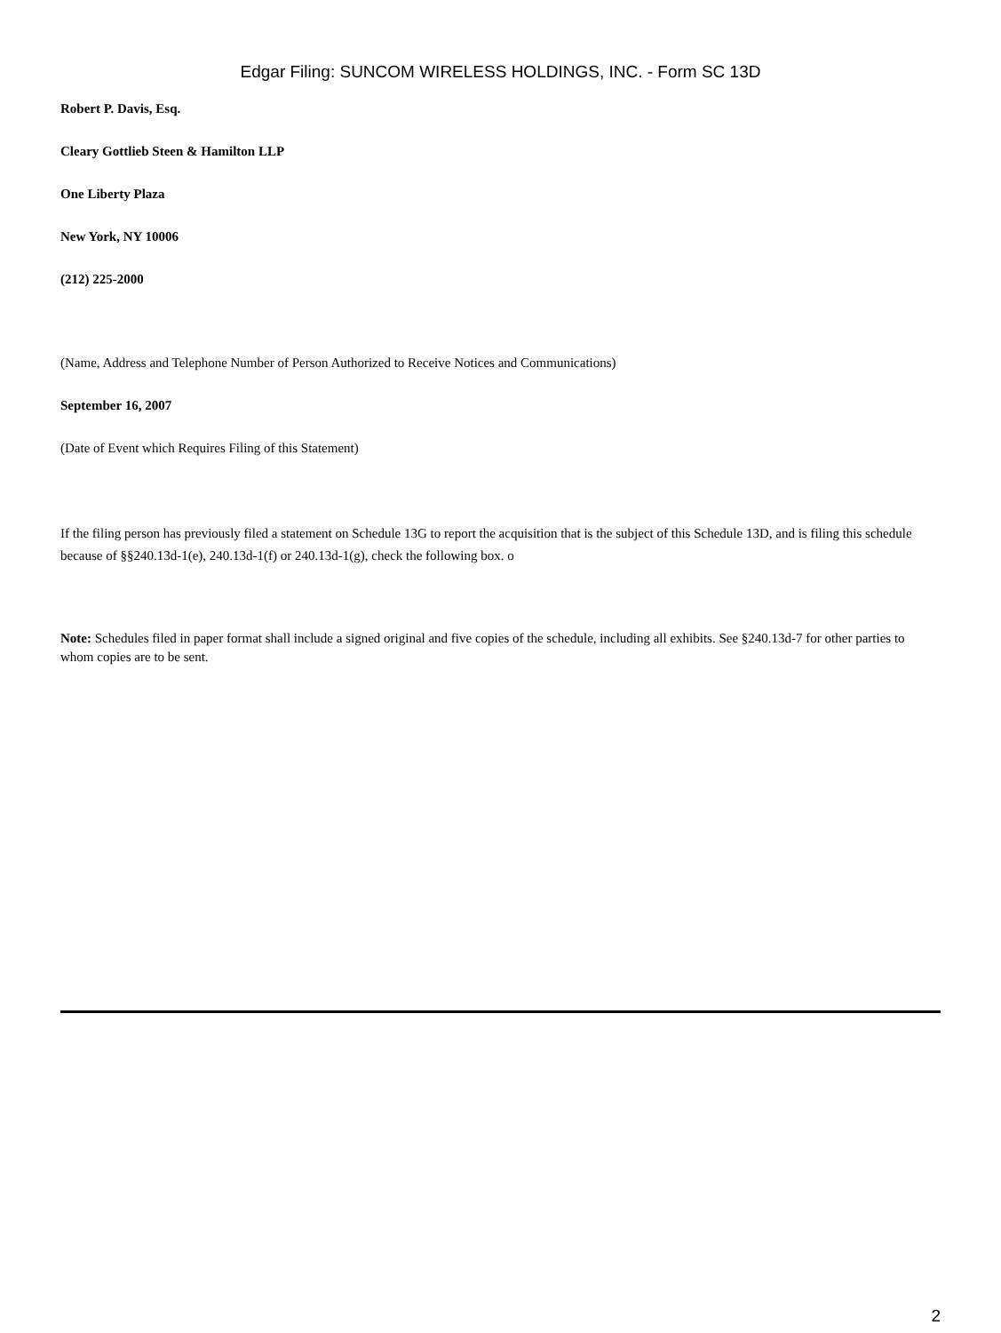Edgar Filing: SUNCOM WIRELESS HOLDINGS, INC. - Form SC 13D
Robert P. Davis, Esq.
Cleary Gottlieb Steen & Hamilton LLP
One Liberty Plaza
New York, NY 10006
(212) 225-2000
(Name, Address and Telephone Number of Person Authorized to Receive Notices and Communications)
September 16, 2007
(Date of Event which Requires Filing of this Statement)
If the filing person has previously filed a statement on Schedule 13G to report the acquisition that is the subject of this Schedule 13D, and is filing this schedule because of §§240.13d-1(e), 240.13d-1(f) or 240.13d-1(g), check the following box. o
Note: Schedules filed in paper format shall include a signed original and five copies of the schedule, including all exhibits. See §240.13d-7 for other parties to whom copies are to be sent.
2